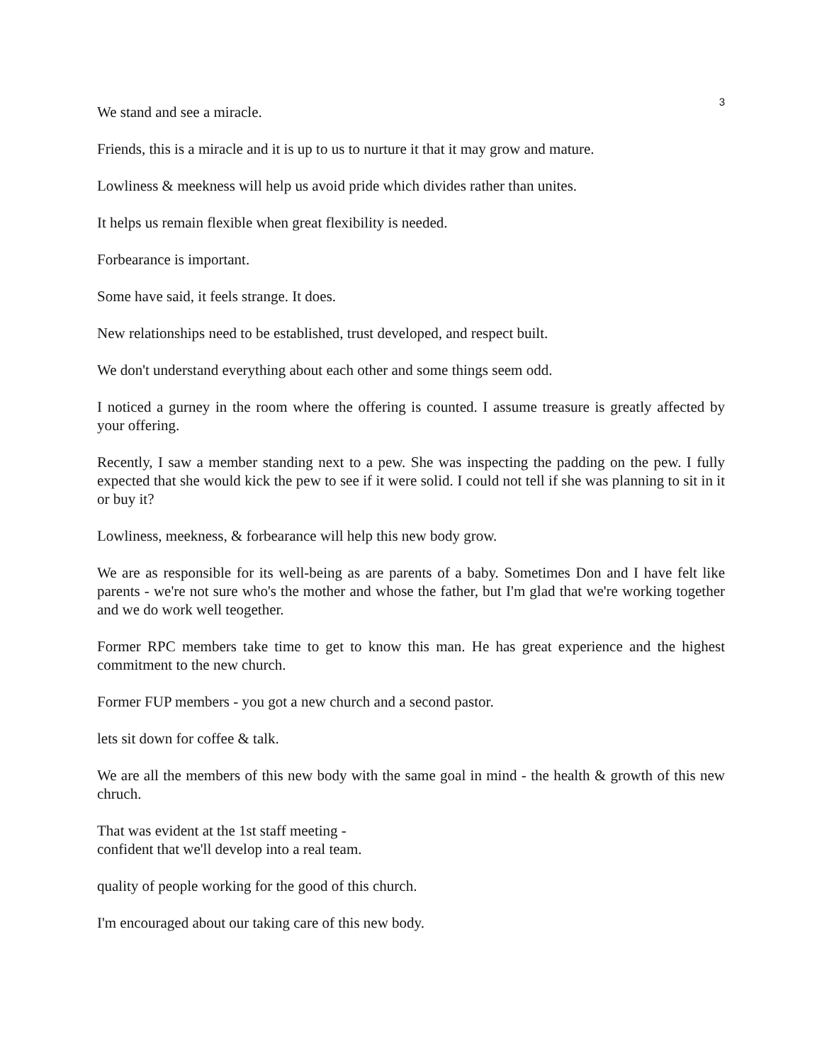3
We stand and see a miracle.
Friends, this is a miracle and it is up to us to nurture it that it may grow and mature.
Lowliness & meekness will help us avoid pride which divides rather than unites.
It helps us remain flexible when great flexibility is needed.
Forbearance is important.
Some have said, it feels strange. It does.
New relationships need to be established, trust developed, and respect built.
We don't understand everything about each other and some things seem odd.
I noticed a gurney in the room where the offering is counted. I assume treasure is greatly affected by your offering.
Recently, I saw a member standing next to a pew. She was inspecting the padding on the pew. I fully expected that she would kick the pew to see if it were solid. I could not tell if she was planning to sit in it or buy it?
Lowliness, meekness, & forbearance will help this new body grow.
We are as responsible for its well-being as are parents of a baby. Sometimes Don and I have felt like parents - we're not sure who's the mother and whose the father, but I'm glad that we're working together and we do work well teogether.
Former RPC members take time to get to know this man. He has great experience and the highest commitment to the new church.
Former FUP members - you got a new church and a second pastor.
lets sit down for coffee & talk.
We are all the members of this new body with the same goal in mind - the health & growth of this new chruch.
That was evident at the 1st staff meeting -
confident that we'll develop into a real team.
quality of people working for the good of this church.
I'm encouraged about our taking care of this new body.